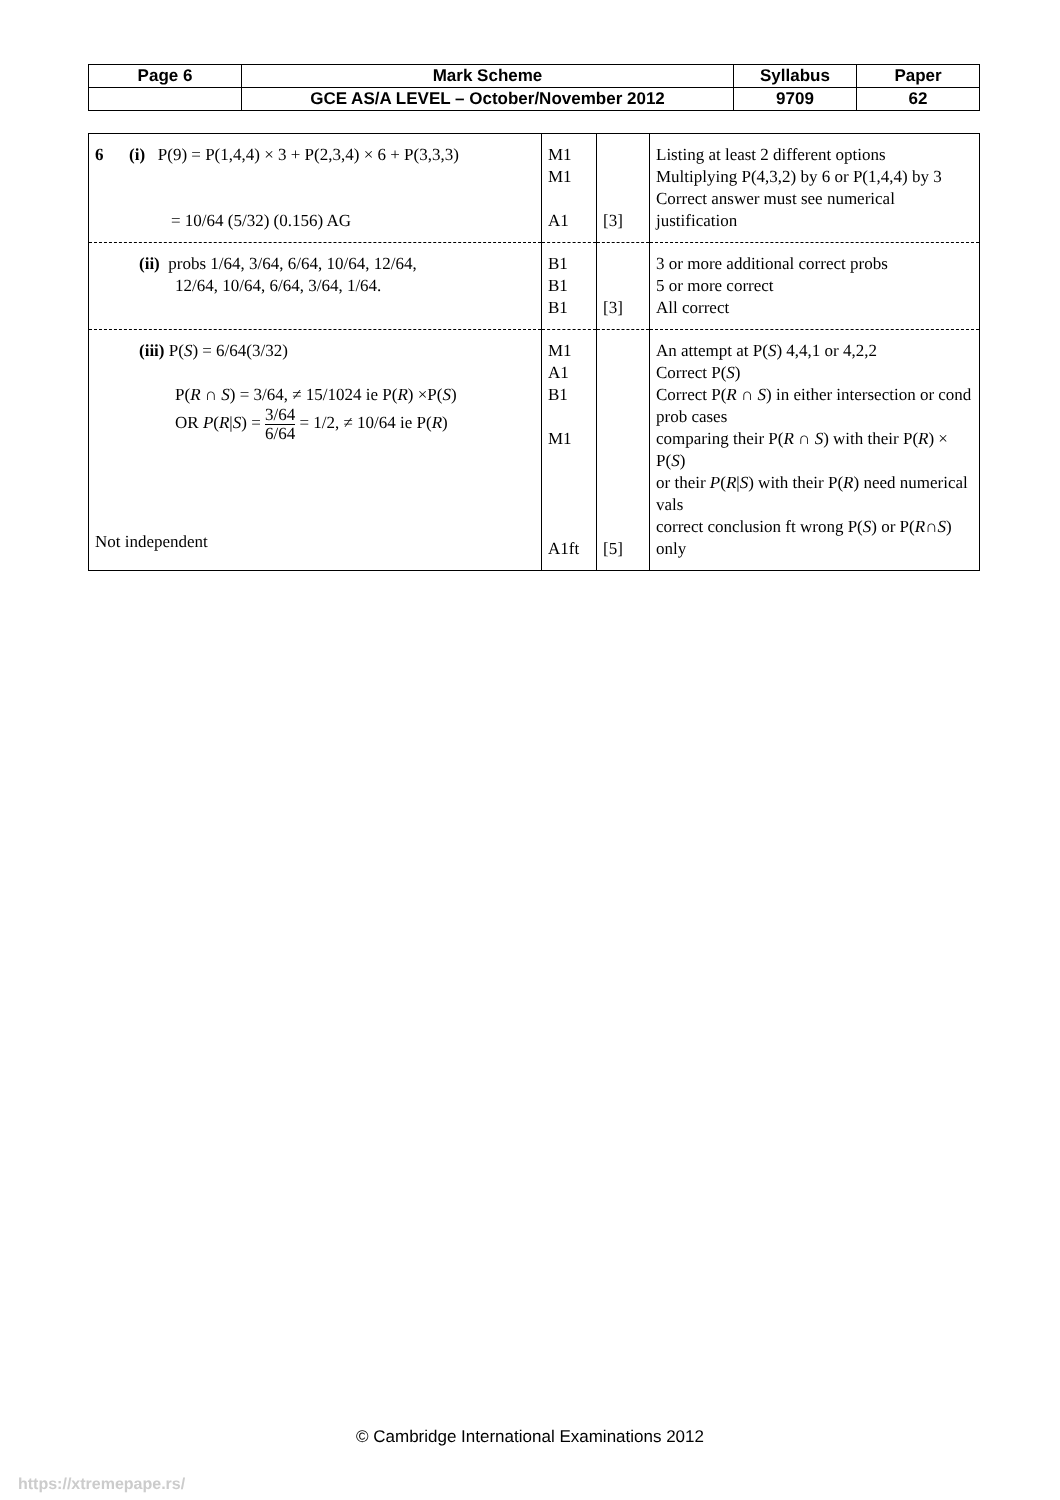| Page 6 | Mark Scheme | Syllabus | Paper |
| | GCE AS/A LEVEL – October/November 2012 | 9709 | 62 |
| 6 (i) P(9) = P(1,4,4) × 3 + P(2,3,4) × 6 + P(3,3,3) = 10/64 (5/32) (0.156) AG | M1 M1 A1 | [3] | Listing at least 2 different options Multiplying P(4,3,2) by 6 or P(1,4,4) by 3 Correct answer must see numerical justification |
| (ii) probs 1/64, 3/64, 6/64, 10/64, 12/64, 12/64, 10/64, 6/64, 3/64, 1/64. | B1 B1 B1 | [3] | 3 or more additional correct probs 5 or more correct All correct |
| (iii) P( S ) = 6/64(3/32) P( R ∩ S ) = 3/64, ≠ 15/1024 ie P( R ) ×P( S ) OR P ( R / S ) = 3/64 6/64 = 1/2, ≠ 10/64 ie P( R ) Not independent | M1 A1 B1 M1 A1ft | [5] | An attempt at P( S ) 4,4,1 or 4,2,2 Correct P( S ) Correct P( R ∩ S ) in either intersection or cond prob cases comparing their P( R ∩ S ) with their P( R ) × P( S ) or their P ( R / S ) with their P( R ) need numerical vals correct conclusion ft wrong P( S ) or P( R ∩ S ) only |
© Cambridge International Examinations 2012
https://xtremepape.rs/